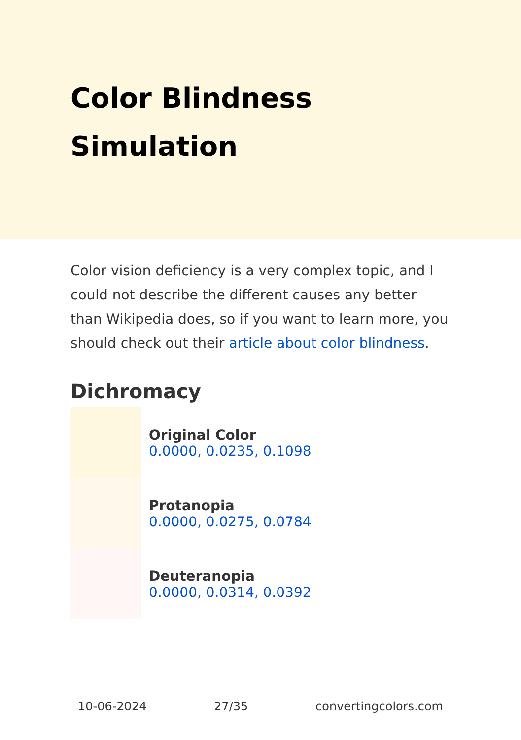Color Blindness Simulation
Color vision deficiency is a very complex topic, and I could not describe the different causes any better than Wikipedia does, so if you want to learn more, you should check out their article about color blindness.
Dichromacy
Original Color
0.0000, 0.0235, 0.1098
Protanopia
0.0000, 0.0275, 0.0784
Deuteranopia
0.0000, 0.0314, 0.0392
10-06-2024 27/35 convertingcolors.com